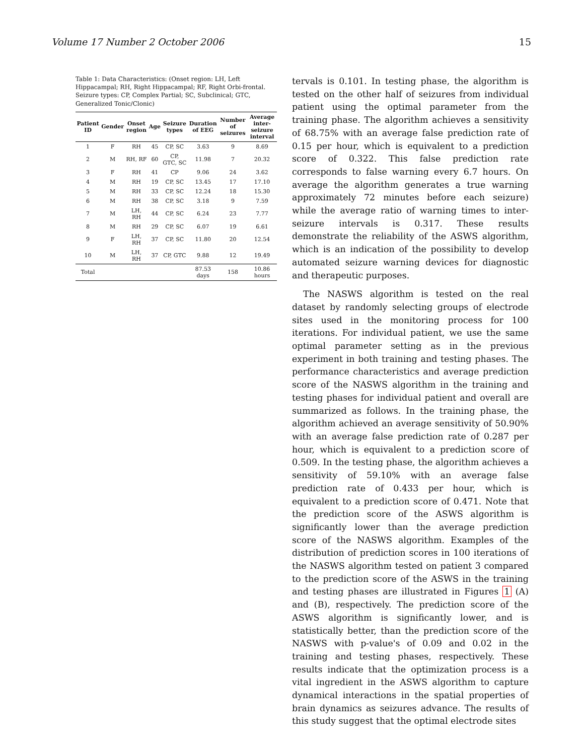Volume 17 Number 2 October 2006 15
Table 1: Data Characteristics: (Onset region: LH, Left Hippacampal; RH, Right Hippacampal; RF, Right Orbi-frontal. Seizure types: CP, Complex Partial; SC, Subclinical; GTC, Generalized Tonic/Clonic)
| Patient ID | Gender | Onset region | Age | Seizure types | Duration of EEG | Number of seizures | Average inter-seizure interval |
| --- | --- | --- | --- | --- | --- | --- | --- |
| 1 | F | RH | 45 | CP, SC | 3.63 | 9 | 8.69 |
| 2 | M | RH, RF | 60 | CP, GTC, SC | 11.98 | 7 | 20.32 |
| 3 | F | RH | 41 | CP | 9.06 | 24 | 3.62 |
| 4 | M | RH | 19 | CP, SC | 13.45 | 17 | 17.10 |
| 5 | M | RH | 33 | CP, SC | 12.24 | 18 | 15.30 |
| 6 | M | RH | 38 | CP, SC | 3.18 | 9 | 7.59 |
| 7 | M | LH, RH | 44 | CP, SC | 6.24 | 23 | 7.77 |
| 8 | M | RH | 29 | CP, SC | 6.07 | 19 | 6.61 |
| 9 | F | LH, RH | 37 | CP, SC | 11.80 | 20 | 12.54 |
| 10 | M | LH, RH | 37 | CP, GTC | 9.88 | 12 | 19.49 |
| Total | | | | | 87.53 days | 158 | 10.86 hours |
tervals is 0.101. In testing phase, the algorithm is tested on the other half of seizures from individual patient using the optimal parameter from the training phase. The algorithm achieves a sensitivity of 68.75% with an average false prediction rate of 0.15 per hour, which is equivalent to a prediction score of 0.322. This false prediction rate corresponds to false warning every 6.7 hours. On average the algorithm generates a true warning approximately 72 minutes before each seizure) while the average ratio of warning times to inter-seizure intervals is 0.317. These results demonstrate the reliability of the ASWS algorithm, which is an indication of the possibility to develop automated seizure warning devices for diagnostic and therapeutic purposes.
The NASWS algorithm is tested on the real dataset by randomly selecting groups of electrode sites used in the monitoring process for 100 iterations. For individual patient, we use the same optimal parameter setting as in the previous experiment in both training and testing phases. The performance characteristics and average prediction score of the NASWS algorithm in the training and testing phases for individual patient and overall are summarized as follows. In the training phase, the algorithm achieved an average sensitivity of 50.90% with an average false prediction rate of 0.287 per hour, which is equivalent to a prediction score of 0.509. In the testing phase, the algorithm achieves a sensitivity of 59.10% with an average false prediction rate of 0.433 per hour, which is equivalent to a prediction score of 0.471. Note that the prediction score of the ASWS algorithm is significantly lower than the average prediction score of the NASWS algorithm. Examples of the distribution of prediction scores in 100 iterations of the NASWS algorithm tested on patient 3 compared to the prediction score of the ASWS in the training and testing phases are illustrated in Figures 1 (A) and (B), respectively. The prediction score of the ASWS algorithm is significantly lower, and is statistically better, than the prediction score of the NASWS with p-value's of 0.09 and 0.02 in the training and testing phases, respectively. These results indicate that the optimization process is a vital ingredient in the ASWS algorithm to capture dynamical interactions in the spatial properties of brain dynamics as seizures advance. The results of this study suggest that the optimal electrode sites